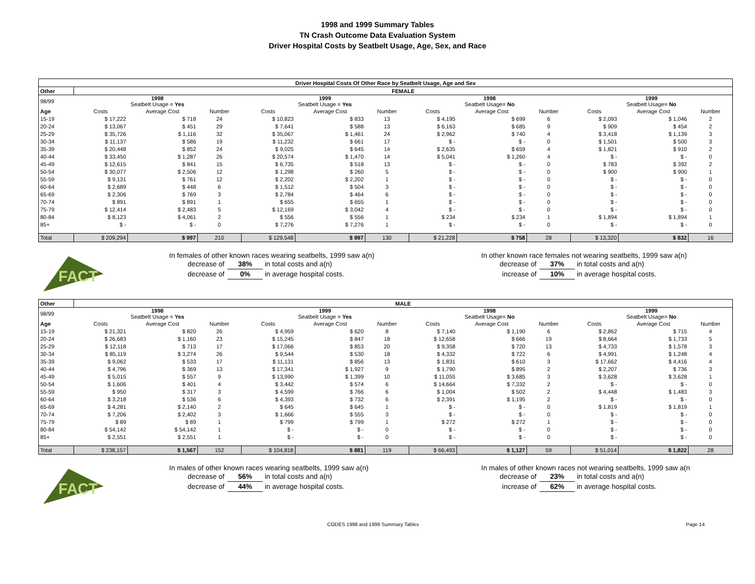1998 and 1999 Summary Tables
TN Crash Outcome Data Evaluation System
Driver Hospital Costs by Seatbelt Usage, Age, Sex, and Race
| Driver Hospital Costs Of Other Race by Seatbelt Usage, Age and Sex | | | | | | | | | | | | |
| Other | FEMALE | | | | | | | | | | | |
| 98/99 | 1998 Seatbelt Usage = Yes | | | 1999 Seatbelt Usage = Yes | | | 1998 Seatbelt Usage= No | | | 1999 Seatbelt Usage= No | | |
| Age | Costs | Average Cost | Number | Costs | Average Cost | Number | Costs | Average Cost | Number | Costs | Average Cost | Number |
| 15-19 | $ 17,222 | $ 718 | 24 | $ 10,823 | $ 833 | 13 | $ 4,195 | $ 699 | 6 | $ 2,093 | $ 1,046 | 2 |
| 20-24 | $ 13,067 | $ 451 | 29 | $ 7,641 | $ 588 | 13 | $ 6,163 | $ 685 | 9 | $ 909 | $ 454 | 2 |
| 25-29 | $ 35,726 | $ 1,116 | 32 | $ 35,067 | $ 1,461 | 24 | $ 2,962 | $ 740 | 4 | $ 3,418 | $ 1,139 | 3 |
| 30-34 | $ 11,137 | $ 586 | 19 | $ 11,232 | $ 661 | 17 | $ - | $ - | 0 | $ 1,501 | $ 500 | 3 |
| 35-39 | $ 20,448 | $ 852 | 24 | $ 9,025 | $ 645 | 14 | $ 2,635 | $ 659 | 4 | $ 1,821 | $ 910 | 2 |
| 40-44 | $ 33,450 | $ 1,287 | 26 | $ 20,574 | $ 1,470 | 14 | $ 5,041 | $ 1,260 | 4 | $ - | $ - | 0 |
| 45-49 | $ 12,615 | $ 841 | 15 | $ 6,735 | $ 518 | 13 | $ - | $ - | 0 | $ 783 | $ 392 | 2 |
| 50-54 | $ 30,077 | $ 2,506 | 12 | $ 1,298 | $ 260 | 5 | $ - | $ - | 0 | $ 900 | $ 900 | 1 |
| 55-59 | $ 9,131 | $ 761 | 12 | $ 2,202 | $ 2,202 | 1 | $ - | $ - | 0 | $ - | $ - | 0 |
| 60-64 | $ 2,689 | $ 448 | 6 | $ 1,512 | $ 504 | 3 | $ - | $ - | 0 | $ - | $ - | 0 |
| 65-69 | $ 2,306 | $ 769 | 3 | $ 2,784 | $ 464 | 6 | $ - | $ - | 0 | $ - | $ - | 0 |
| 70-74 | $ 891 | $ 891 | 1 | $ 655 | $ 655 | 1 | $ - | $ - | 0 | $ - | $ - | 0 |
| 75-79 | $ 12,414 | $ 2,483 | 5 | $ 12,169 | $ 3,042 | 4 | $ - | $ - | 0 | $ - | $ - | 0 |
| 80-84 | $ 8,123 | $ 4,061 | 2 | $ 556 | $ 556 | 1 | $ 234 | $ 234 | 1 | $ 1,894 | $ 1,894 | 1 |
| 85+ | $ - | $ - | 0 | $ 7,276 | $ 7,276 | 1 | $ - | $ - | 0 | $ - | $ - | 0 |
| Total | $ 209,294 | $ 997 | 210 | $ 129,548 | $ 997 | 130 | $ 21,228 | $ 758 | 28 | $ 13,320 | $ 832 | 16 |
FACT
In females of other known races wearing seatbelts, 1999 saw a(n)
decrease of 38% in total costs and a(n)
decrease of 0% in average hospital costs.
In other known race females not wearing seatbelts, 1999 saw a(n)
decrease of 37% in total costs and a(n)
increase of 10% in average hospital costs.
| Other | MALE | | | | | | | | | | | |
| --- | --- | --- | --- | --- | --- | --- | --- | --- | --- | --- | --- | --- |
| 98/99 | 1998 Seatbelt Usage = Yes | | | 1999 Seatbelt Usage = Yes | | | 1998 Seatbelt Usage= No | | | 1999 Seatbelt Usage= No | | |
| Age | Costs | Average Cost | Number | Costs | Average Cost | Number | Costs | Average Cost | Number | Costs | Average Cost | Number |
| 15-19 | $ 21,321 | $ 820 | 26 | $ 4,959 | $ 620 | 8 | $ 7,140 | $ 1,190 | 6 | $ 2,862 | $ 715 | 4 |
| 20-24 | $ 26,683 | $ 1,160 | 23 | $ 15,245 | $ 847 | 18 | $ 12,658 | $ 666 | 19 | $ 8,664 | $ 1,733 | 5 |
| 25-29 | $ 12,118 | $ 713 | 17 | $ 17,066 | $ 853 | 20 | $ 9,358 | $ 720 | 13 | $ 4,733 | $ 1,578 | 3 |
| 30-34 | $ 85,119 | $ 3,274 | 26 | $ 9,544 | $ 530 | 18 | $ 4,332 | $ 722 | 6 | $ 4,991 | $ 1,248 | 4 |
| 35-39 | $ 9,062 | $ 533 | 17 | $ 11,131 | $ 856 | 13 | $ 1,831 | $ 610 | 3 | $ 17,662 | $ 4,416 | 4 |
| 40-44 | $ 4,796 | $ 369 | 13 | $ 17,341 | $ 1,927 | 9 | $ 1,790 | $ 895 | 2 | $ 2,207 | $ 736 | 3 |
| 45-49 | $ 5,015 | $ 557 | 9 | $ 13,990 | $ 1,399 | 10 | $ 11,055 | $ 3,685 | 3 | $ 3,628 | $ 3,628 | 1 |
| 50-54 | $ 1,606 | $ 401 | 4 | $ 3,442 | $ 574 | 6 | $ 14,664 | $ 7,332 | 2 | $ - | $ - | 0 |
| 55-59 | $ 950 | $ 317 | 3 | $ 4,599 | $ 766 | 6 | $ 1,004 | $ 502 | 2 | $ 4,448 | $ 1,483 | 3 |
| 60-64 | $ 3,218 | $ 536 | 6 | $ 4,393 | $ 732 | 6 | $ 2,391 | $ 1,195 | 2 | $ - | $ - | 0 |
| 65-69 | $ 4,281 | $ 2,140 | 2 | $ 645 | $ 645 | 1 | $ - | $ - | 0 | $ 1,819 | $ 1,819 | 1 |
| 70-74 | $ 7,206 | $ 2,402 | 3 | $ 1,666 | $ 555 | 3 | $ - | $ - | 0 | $ - | $ - | 0 |
| 75-79 | $ 89 | $ 89 | 1 | $ 799 | $ 799 | 1 | $ 272 | $ 272 | 1 | $ - | $ - | 0 |
| 80-84 | $ 54,142 | $ 54,142 | 1 | $ - | $ - | 0 | $ - | $ - | 0 | $ - | $ - | 0 |
| 85+ | $ 2,551 | $ 2,551 | 1 | $ - | $ - | 0 | $ - | $ - | 0 | $ - | $ - | 0 |
| Total | $ 238,157 | $ 1,567 | 152 | $ 104,818 | $ 881 | 119 | $ 66,493 | $ 1,127 | 59 | $ 51,014 | $ 1,822 | 28 |
FACT
In males of other known races wearing seatbelts, 1999 saw a(n)
decrease of 56% in total costs and a(n)
decrease of 44% in average hospital costs.
In males of other known races not wearing seatbelts, 1999 saw a(n
decrease of 23% in total costs and a(n)
increase of 62% in average hospital costs.
CODES 1998 and 1999 Summary Tables Page 14